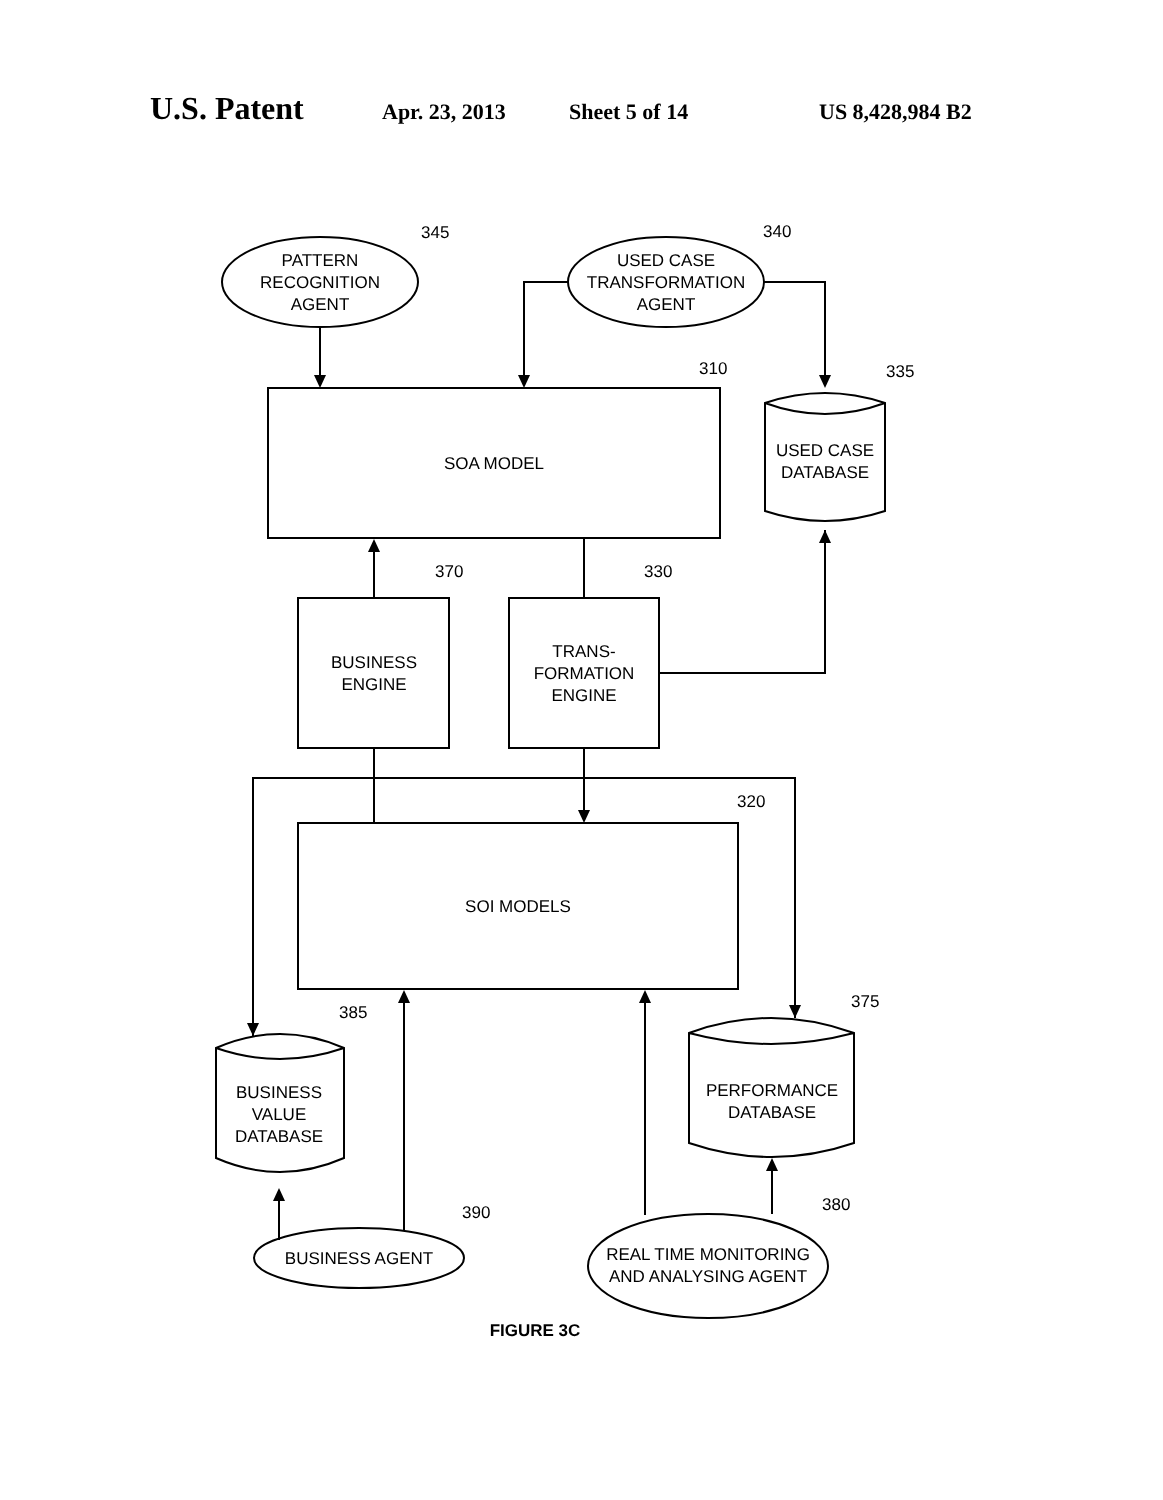U.S. Patent Apr. 23, 2013 Sheet 5 of 14 US 8,428,984 B2
PATTERN
RECOGNITION
AGENT
USED CASE
TRANSFORMATION
AGENT
SOA MODEL
USED CASE
DATABASE
BUSINESS
ENGINE
TRANS-
FORMATION
ENGINE
SOI MODELS
BUSINESS
VALUE
DATABASE
PERFORMANCE
DATABASE
BUSINESS AGENT
REAL TIME MONITORING
AND ANALYSING AGENT
FIGURE 3C
345
340
310
335
370
330
320
385
375
390
380